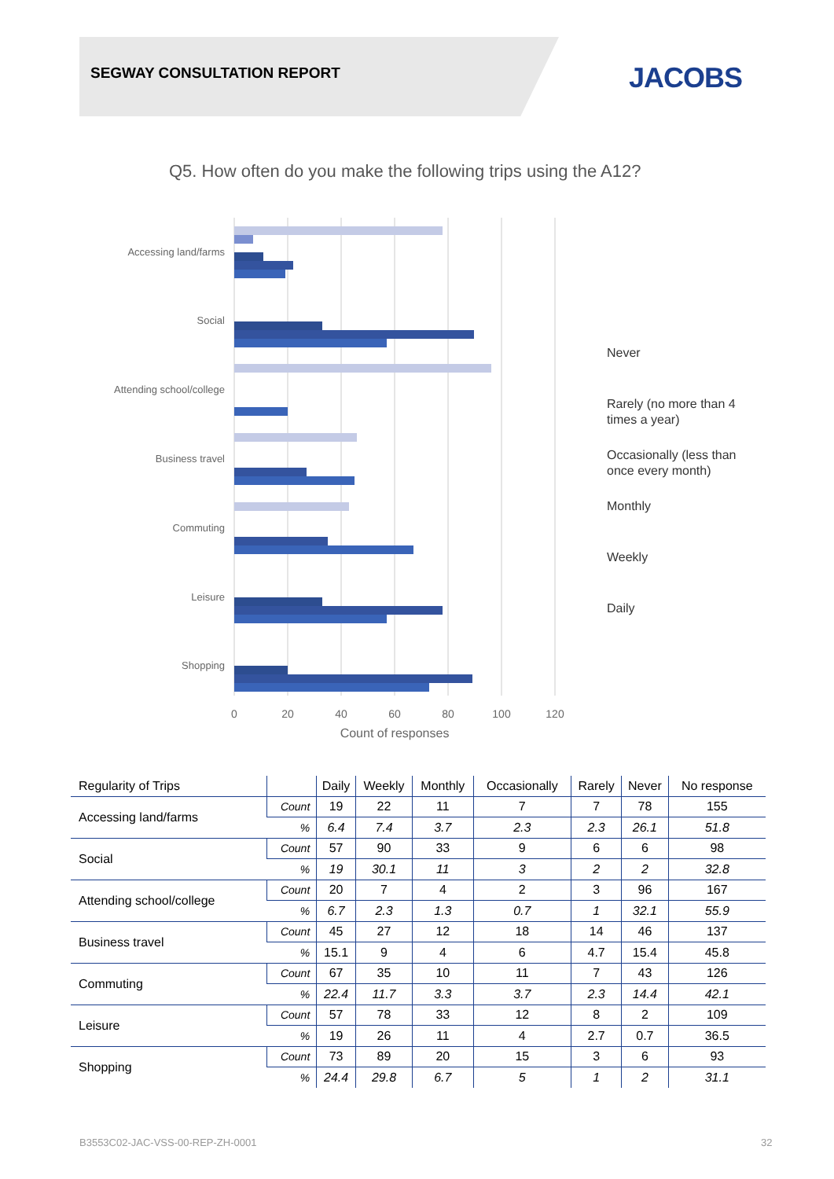SEGWAY CONSULTATION REPORT JACOBS
Q5. How often do you make the following trips using the A12?
Accessing land/farms
Social
Attending school/college
Business travel
Commuting
Leisure
Shopping
0
20
40
60
80
100
120
Count of responses
Never
Rarely (no more than 4
times a year)
Occasionally (less than
once every month)
Monthly
Weekly
Daily
| Regularity of Trips | | Daily | Weekly | Monthly | Occasionally | Rarely | Never | No response |
| --- | --- | --- | --- | --- | --- | --- | --- | --- |
| Accessing land/farms | Count | 19 | 22 | 11 | 7 | 7 | 78 | 155 |
| | % | 6.4 | 7.4 | 3.7 | 2.3 | 2.3 | 26.1 | 51.8 |
| Social | Count | 57 | 90 | 33 | 9 | 6 | 6 | 98 |
| | % | 19 | 30.1 | 11 | 3 | 2 | 2 | 32.8 |
| Attending school/college | Count | 20 | 7 | 4 | 2 | 3 | 96 | 167 |
| | % | 6.7 | 2.3 | 1.3 | 0.7 | 1 | 32.1 | 55.9 |
| Business travel | Count | 45 | 27 | 12 | 18 | 14 | 46 | 137 |
| | % | 15.1 | 9 | 4 | 6 | 4.7 | 15.4 | 45.8 |
| Commuting | Count | 67 | 35 | 10 | 11 | 7 | 43 | 126 |
| | % | 22.4 | 11.7 | 3.3 | 3.7 | 2.3 | 14.4 | 42.1 |
| Leisure | Count | 57 | 78 | 33 | 12 | 8 | 2 | 109 |
| | % | 19 | 26 | 11 | 4 | 2.7 | 0.7 | 36.5 |
| Shopping | Count | 73 | 89 | 20 | 15 | 3 | 6 | 93 |
| | % | 24.4 | 29.8 | 6.7 | 5 | 1 | 2 | 31.1 |
B3553C02-JAC-VSS-00-REP-ZH-0001
32